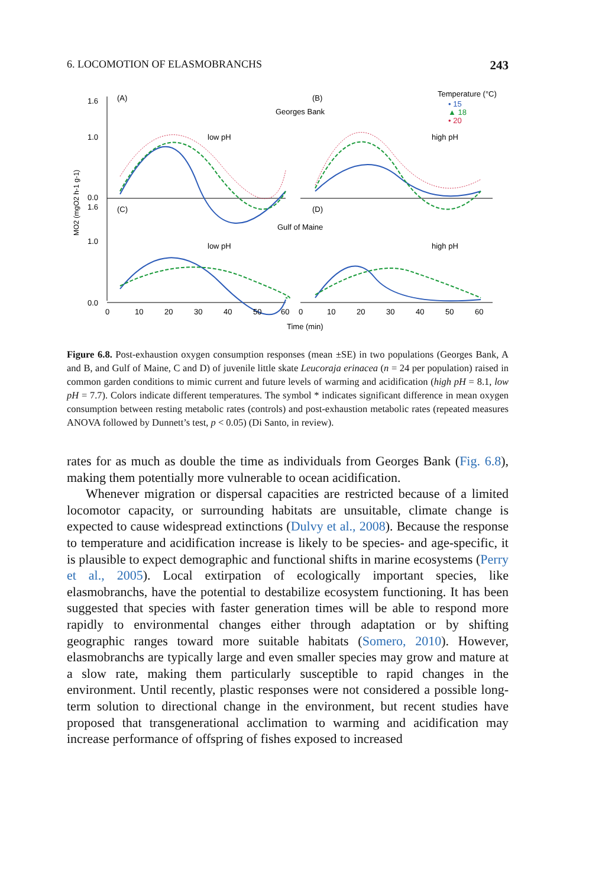6. LOCOMOTION OF ELASMOBRANCHS 243
MO2 (mgO2 h-1 g-1)
1.6
1.0
0.0
1.6
1.0
0.0
(A)
(B)
(C)
(D)
Georges Bank
Gulf of Maine
low pH
high pH
low pH
high pH
Temperature (°C)
• 15
▲ 18
• 20
0
10
20
30
40
50
60
0
10
20
30
40
50
60
Time (min)
Figure 6.8. Post-exhaustion oxygen consumption responses (mean ±SE) in two populations (Georges Bank, A and B, and Gulf of Maine, C and D) of juvenile little skate Leucoraja erinacea (n = 24 per population) raised in common garden conditions to mimic current and future levels of warming and acidification (high pH = 8.1, low pH = 7.7). Colors indicate different temperatures. The symbol * indicates significant difference in mean oxygen consumption between resting metabolic rates (controls) and post-exhaustion metabolic rates (repeated measures ANOVA followed by Dunnett’s test, p < 0.05) (Di Santo, in review).
rates for as much as double the time as individuals from Georges Bank (Fig. 6.8), making them potentially more vulnerable to ocean acidification.
Whenever migration or dispersal capacities are restricted because of a limited locomotor capacity, or surrounding habitats are unsuitable, climate change is expected to cause widespread extinctions (Dulvy et al., 2008). Because the response to temperature and acidification increase is likely to be species- and age-specific, it is plausible to expect demographic and functional shifts in marine ecosystems (Perry et al., 2005). Local extirpation of ecologically important species, like elasmobranchs, have the potential to destabilize ecosystem functioning. It has been suggested that species with faster generation times will be able to respond more rapidly to environmental changes either through adaptation or by shifting geographic ranges toward more suitable habitats (Somero, 2010). However, elasmobranchs are typically large and even smaller species may grow and mature at a slow rate, making them particularly susceptible to rapid changes in the environment. Until recently, plastic responses were not considered a possible long-term solution to directional change in the environment, but recent studies have proposed that transgenerational acclimation to warming and acidification may increase performance of offspring of fishes exposed to increased